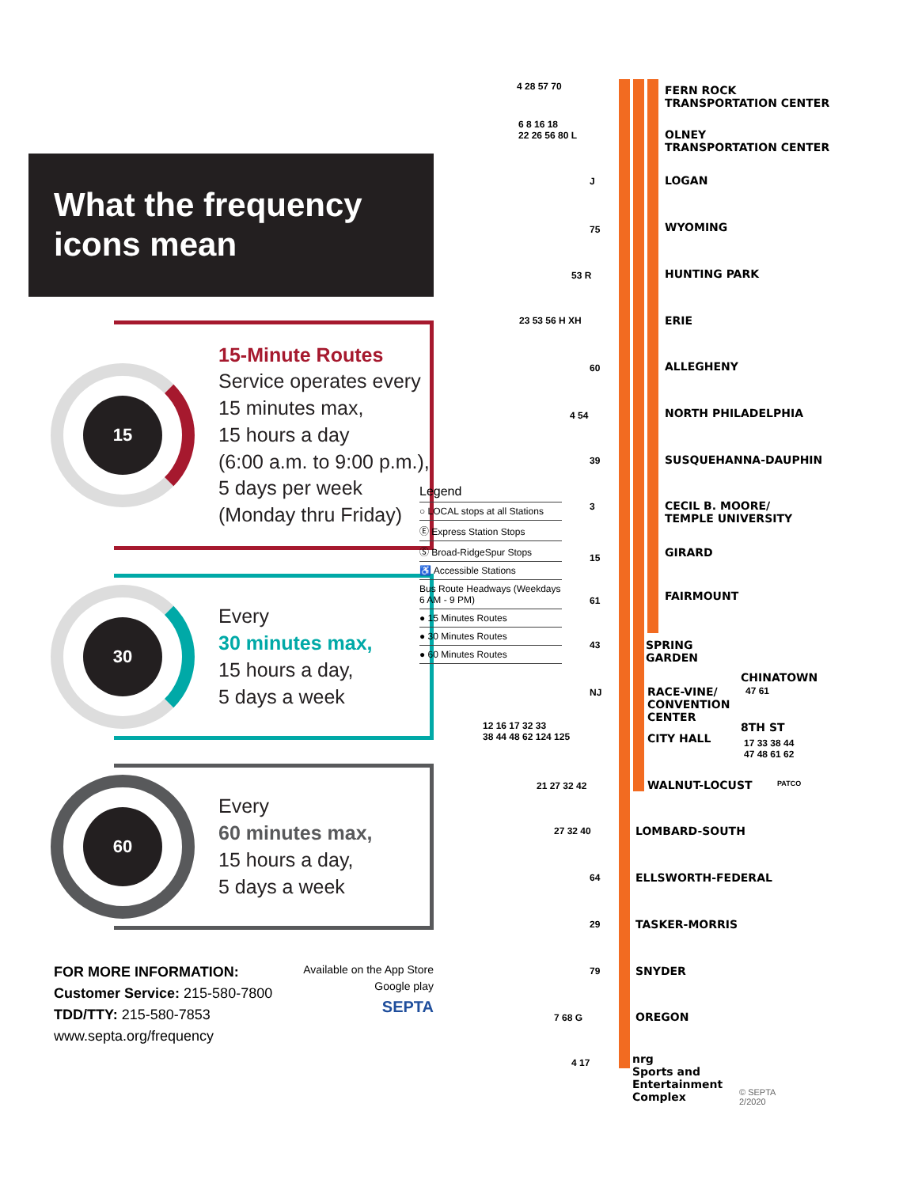What the frequency
icons mean
15
15-Minute Routes
Service operates every
15 minutes max,
15 hours a day
(6:00 a.m. to 9:00 p.m.),
5 days per week
(Monday thru Friday)
30
Every
30 minutes max,
15 hours a day,
5 days a week
60
Every
60 minutes max,
15 hours a day,
5 days a week
FOR MORE INFORMATION:
Customer Service: 215-580-7800
TDD/TTY: 215-580-7853
www.septa.org/frequency
Available on the App Store
Google play
SEPTA
Legend
○ LOCAL stops at all Stations
Ⓔ Express Station Stops
Ⓢ Broad-RidgeSpur Stops
♿ Accessible Stations
Bus Route Headways (Weekdays 6 AM - 9 PM)
● 15 Minutes Routes
● 30 Minutes Routes
● 60 Minutes Routes
FERN ROCK
TRANSPORTATION CENTER
OLNEY
TRANSPORTATION CENTER
LOGAN
WYOMING
HUNTING PARK
ERIE
ALLEGHENY
NORTH PHILADELPHIA
SUSQUEHANNA-DAUPHIN
CECIL B. MOORE/
TEMPLE UNIVERSITY
GIRARD
FAIRMOUNT
SPRING
GARDEN
CHINATOWN
RACE-VINE/
CONVENTION
CENTER
8TH ST
CITY HALL
WALNUT-LOCUST
LOMBARD-SOUTH
ELLSWORTH-FEDERAL
TASKER-MORRIS
SNYDER
OREGON
nrg
Sports and
Entertainment
Complex
4 28 57 70
6 8 16 18
22 26 56 80 L
J
75
53 R
23 53 56 H XH
60
4 54
39
3
15
61
43
NJ
12 16 17 32 33
38 44 48 62 124 125
47 61
17 33 38 44
47 48 61 62
PATCO
21 27 32 42
27 32 40
64
29
79
7 68 G
4 17
© SEPTA
2/2020